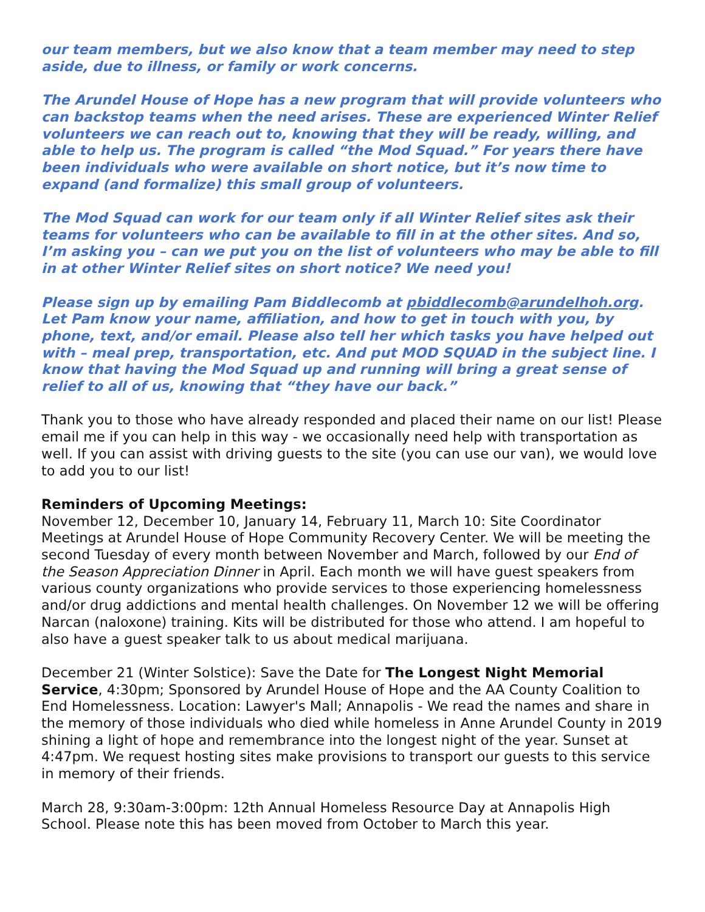our team members, but we also know that a team member may need to step aside, due to illness, or family or work concerns.
The Arundel House of Hope has a new program that will provide volunteers who can backstop teams when the need arises. These are experienced Winter Relief volunteers we can reach out to, knowing that they will be ready, willing, and able to help us. The program is called “the Mod Squad.” For years there have been individuals who were available on short notice, but it’s now time to expand (and formalize) this small group of volunteers.
The Mod Squad can work for our team only if all Winter Relief sites ask their teams for volunteers who can be available to fill in at the other sites. And so, I’m asking you – can we put you on the list of volunteers who may be able to fill in at other Winter Relief sites on short notice? We need you!
Please sign up by emailing Pam Biddlecomb at pbiddlecomb@arundelhoh.org. Let Pam know your name, affiliation, and how to get in touch with you, by phone, text, and/or email. Please also tell her which tasks you have helped out with – meal prep, transportation, etc. And put MOD SQUAD in the subject line. I know that having the Mod Squad up and running will bring a great sense of relief to all of us, knowing that “they have our back.”
Thank you to those who have already responded and placed their name on our list! Please email me if you can help in this way - we occasionally need help with transportation as well. If you can assist with driving guests to the site (you can use our van), we would love to add you to our list!
Reminders of Upcoming Meetings:
November 12, December 10, January 14, February 11, March 10: Site Coordinator Meetings at Arundel House of Hope Community Recovery Center. We will be meeting the second Tuesday of every month between November and March, followed by our End of the Season Appreciation Dinner in April. Each month we will have guest speakers from various county organizations who provide services to those experiencing homelessness and/or drug addictions and mental health challenges. On November 12 we will be offering Narcan (naloxone) training. Kits will be distributed for those who attend. I am hopeful to also have a guest speaker talk to us about medical marijuana.
December 21 (Winter Solstice): Save the Date for The Longest Night Memorial Service, 4:30pm; Sponsored by Arundel House of Hope and the AA County Coalition to End Homelessness. Location: Lawyer's Mall; Annapolis - We read the names and share in the memory of those individuals who died while homeless in Anne Arundel County in 2019 shining a light of hope and remembrance into the longest night of the year. Sunset at 4:47pm. We request hosting sites make provisions to transport our guests to this service in memory of their friends.
March 28, 9:30am-3:00pm: 12th Annual Homeless Resource Day at Annapolis High School. Please note this has been moved from October to March this year.